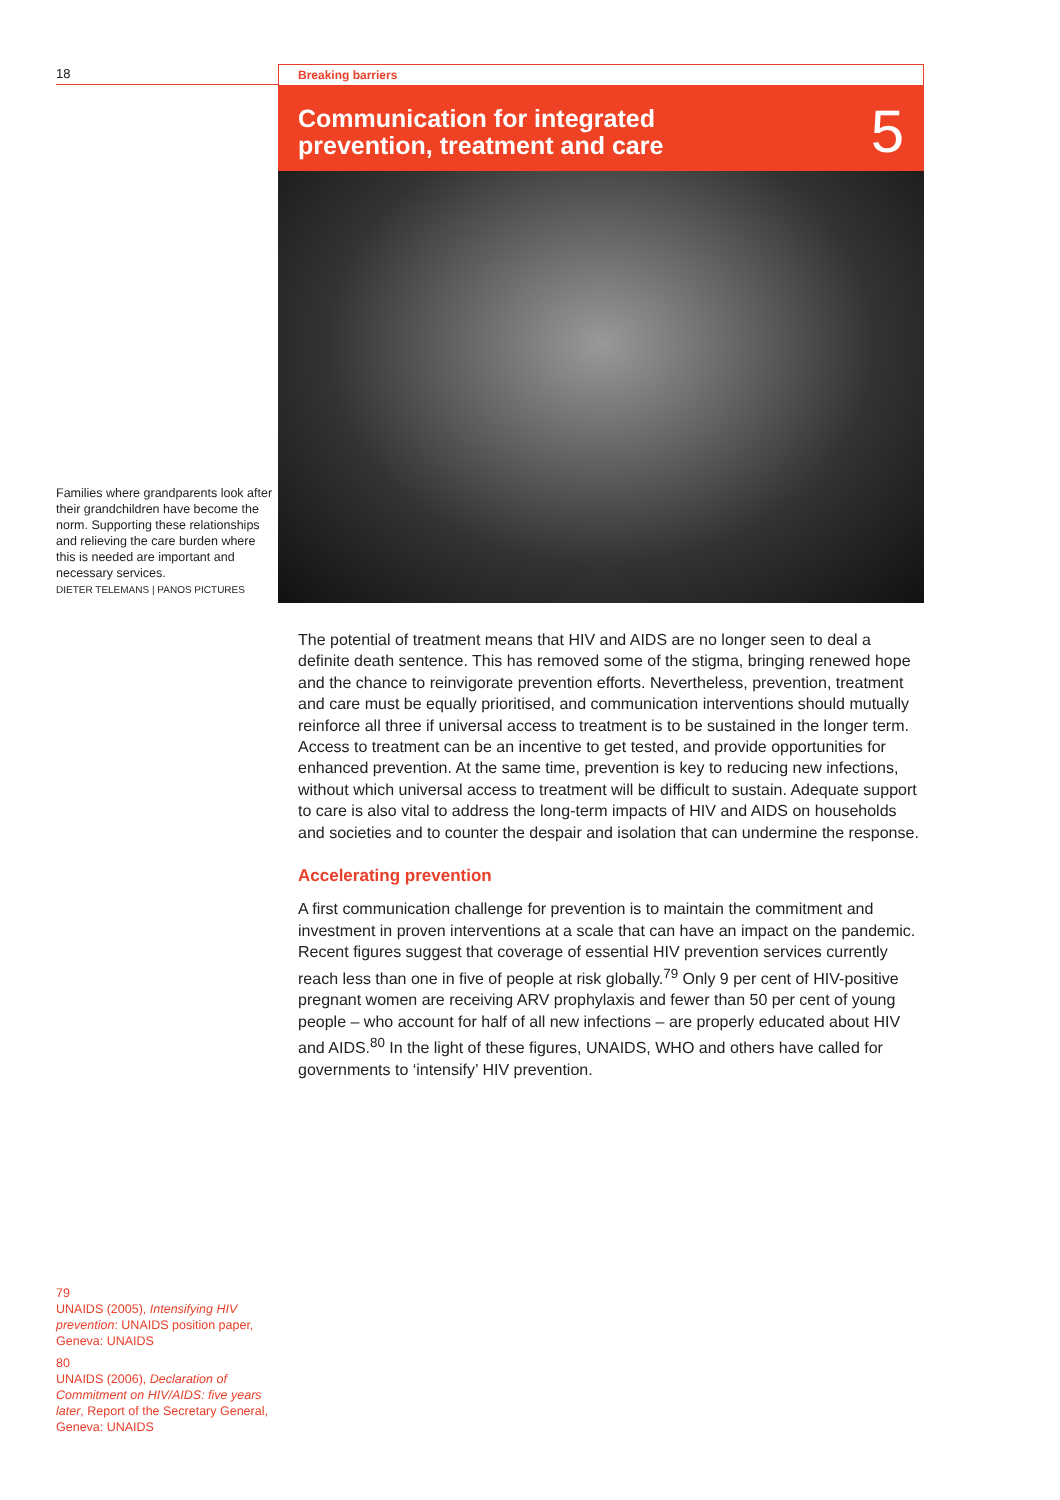18
Families where grandparents look after their grandchildren have become the norm. Supporting these relationships and relieving the care burden where this is needed are important and necessary services.
DIETER TELEMANS | PANOS PICTURES
Breaking barriers
Communication for integrated
prevention, treatment and care
5
The potential of treatment means that HIV and AIDS are no longer seen to deal a definite death sentence. This has removed some of the stigma, bringing renewed hope and the chance to reinvigorate prevention efforts. Nevertheless, prevention, treatment and care must be equally prioritised, and communication interventions should mutually reinforce all three if universal access to treatment is to be sustained in the longer term. Access to treatment can be an incentive to get tested, and provide opportunities for enhanced prevention. At the same time, prevention is key to reducing new infections, without which universal access to treatment will be difficult to sustain. Adequate support to care is also vital to address the long-term impacts of HIV and AIDS on households and societies and to counter the despair and isolation that can undermine the response.
Accelerating prevention
A first communication challenge for prevention is to maintain the commitment and investment in proven interventions at a scale that can have an impact on the pandemic. Recent figures suggest that coverage of essential HIV prevention services currently reach less than one in five of people at risk globally.<sup>79</sup> Only 9 per cent of HIV-positive pregnant women are receiving ARV prophylaxis and fewer than 50 per cent of young people – who account for half of all new infections – are properly educated about HIV and AIDS.<sup>80</sup> In the light of these figures, UNAIDS, WHO and others have called for governments to ‘intensify’ HIV prevention.
79
UNAIDS (2005), Intensifying HIV prevention: UNAIDS position paper, Geneva: UNAIDS
80
UNAIDS (2006), Declaration of Commitment on HIV/AIDS: five years later, Report of the Secretary General, Geneva: UNAIDS